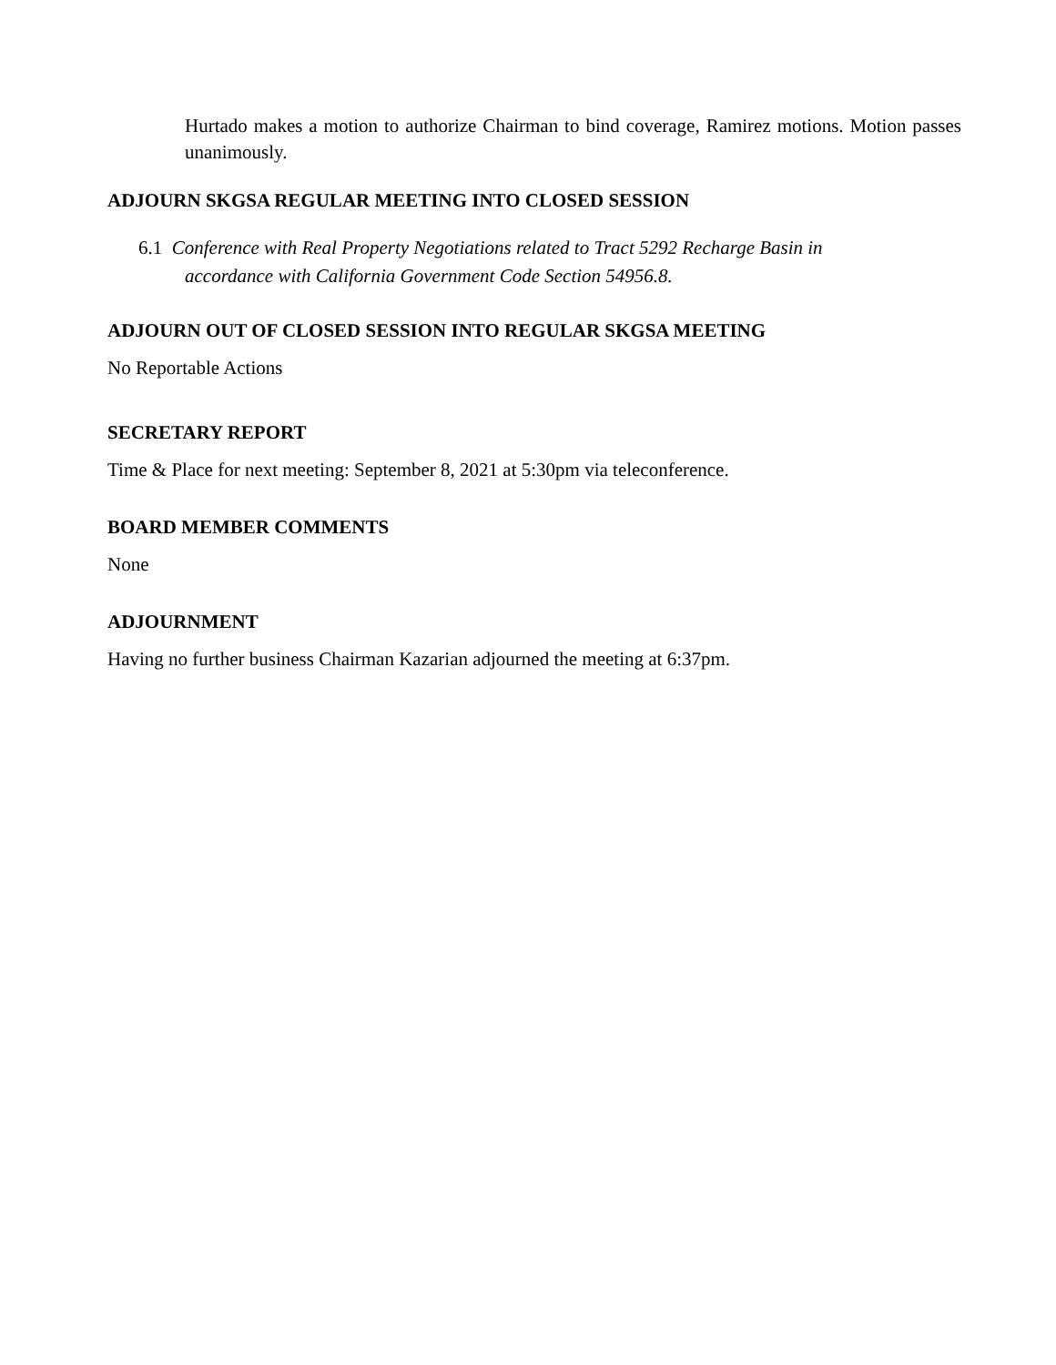Hurtado makes a motion to authorize Chairman to bind coverage, Ramirez motions. Motion passes unanimously.
ADJOURN SKGSA REGULAR MEETING INTO CLOSED SESSION
6.1 Conference with Real Property Negotiations related to Tract 5292 Recharge Basin in
accordance with California Government Code Section 54956.8.
ADJOURN OUT OF CLOSED SESSION INTO REGULAR SKGSA MEETING
No Reportable Actions
SECRETARY REPORT
Time & Place for next meeting: September 8, 2021 at 5:30pm via teleconference.
BOARD MEMBER COMMENTS
None
ADJOURNMENT
Having no further business Chairman Kazarian adjourned the meeting at 6:37pm.